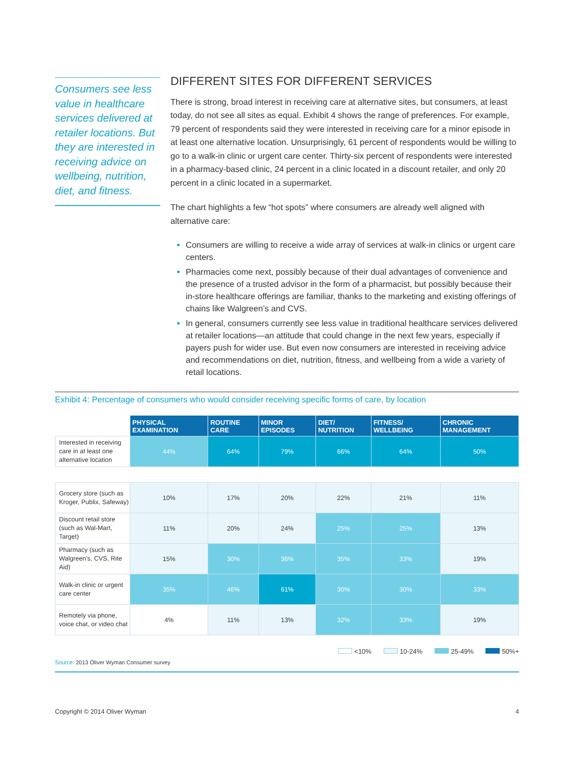Consumers see less value in healthcare services delivered at retailer locations. But they are interested in receiving advice on wellbeing, nutrition, diet, and fitness.
DIFFERENT SITES FOR DIFFERENT SERVICES
There is strong, broad interest in receiving care at alternative sites, but consumers, at least today, do not see all sites as equal. Exhibit 4 shows the range of preferences. For example, 79 percent of respondents said they were interested in receiving care for a minor episode in at least one alternative location. Unsurprisingly, 61 percent of respondents would be willing to go to a walk-in clinic or urgent care center. Thirty-six percent of respondents were interested in a pharmacy-based clinic, 24 percent in a clinic located in a discount retailer, and only 20 percent in a clinic located in a supermarket.
The chart highlights a few “hot spots” where consumers are already well aligned with alternative care:
Consumers are willing to receive a wide array of services at walk-in clinics or urgent care centers.
Pharmacies come next, possibly because of their dual advantages of convenience and the presence of a trusted advisor in the form of a pharmacist, but possibly because their in-store healthcare offerings are familiar, thanks to the marketing and existing offerings of chains like Walgreen’s and CVS.
In general, consumers currently see less value in traditional healthcare services delivered at retailer locations—an attitude that could change in the next few years, especially if payers push for wider use. But even now consumers are interested in receiving advice and recommendations on diet, nutrition, fitness, and wellbeing from a wide a variety of retail locations.
Exhibit 4: Percentage of consumers who would consider receiving specific forms of care, by location
| | PHYSICAL EXAMINATION | ROUTINE CARE | MINOR EPISODES | DIET/ NUTRITION | FITNESS/ WELLBEING | CHRONIC MANAGEMENT |
| --- | --- | --- | --- | --- | --- | --- |
| Interested in receiving care in at least one alternative location | 44% | 64% | 79% | 66% | 64% | 50% |
| Grocery store (such as Kroger, Publix, Safeway) | 10% | 17% | 20% | 22% | 21% | 11% |
| Discount retail store (such as Wal-Mart, Target) | 11% | 20% | 24% | 25% | 25% | 13% |
| Pharmacy (such as Walgreen’s, CVS, Rite Aid) | 15% | 30% | 36% | 35% | 33% | 19% |
| Walk-in clinic or urgent care center | 35% | 46% | 61% | 30% | 30% | 33% |
| Remotely via phone, voice chat, or video chat | 4% | 11% | 13% | 32% | 33% | 19% |
<10% 10-24% 25-49% 50%+
Source: 2013 Oliver Wyman Consumer survey
Copyright © 2014 Oliver Wyman 4